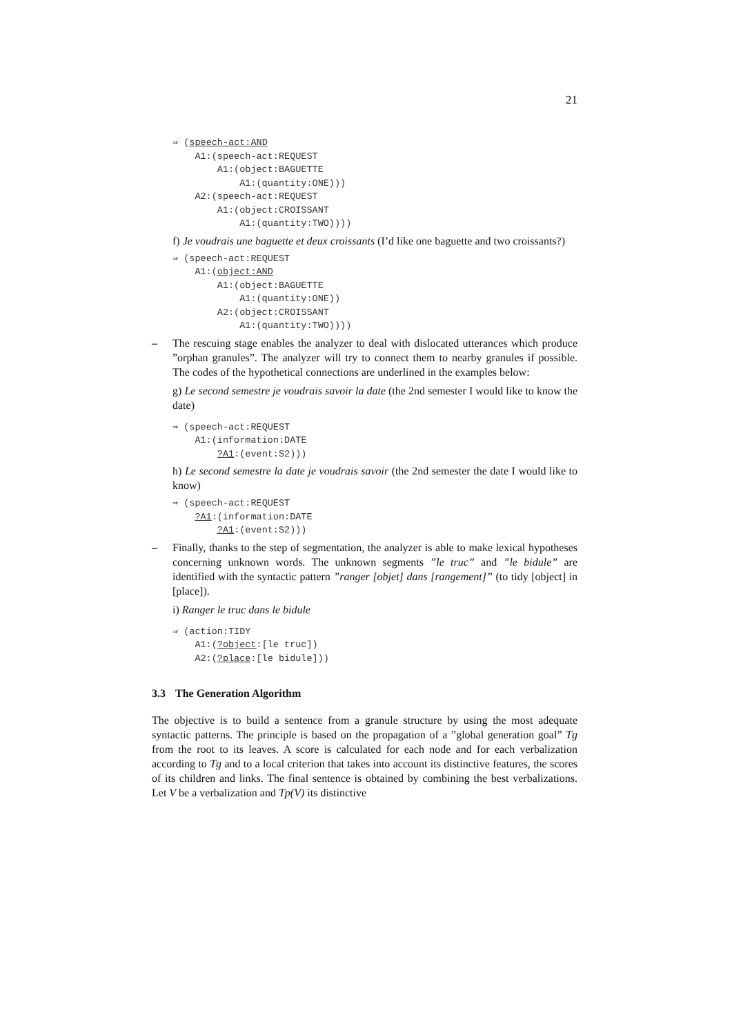21
⇒ (speech-act:AND
    A1:(speech-act:REQUEST
        A1:(object:BAGUETTE
            A1:(quantity:ONE)))
    A2:(speech-act:REQUEST
        A1:(object:CROISSANT
            A1:(quantity:TWO))))
f) Je voudrais une baguette et deux croissants (I’d like one baguette and two croissants?)
⇒ (speech-act:REQUEST
    A1:(object:AND
        A1:(object:BAGUETTE
            A1:(quantity:ONE))
        A2:(object:CROISSANT
            A1:(quantity:TWO))))
– The rescuing stage enables the analyzer to deal with dislocated utterances which produce ”orphan granules”. The analyzer will try to connect them to nearby granules if possible. The codes of the hypothetical connections are underlined in the examples below:
g) Le second semestre je voudrais savoir la date (the 2nd semester I would like to know the date)
⇒ (speech-act:REQUEST
    A1:(information:DATE
        ?A1:(event:S2)))
h) Le second semestre la date je voudrais savoir (the 2nd semester the date I would like to know)
⇒ (speech-act:REQUEST
    ?A1:(information:DATE
        ?A1:(event:S2)))
– Finally, thanks to the step of segmentation, the analyzer is able to make lexical hypotheses concerning unknown words. The unknown segments ”le truc” and ”le bidule” are identified with the syntactic pattern ”ranger [objet] dans [rangement]” (to tidy [object] in [place]).
i) Ranger le truc dans le bidule
⇒ (action:TIDY
    A1:(?object:[le truc])
    A2:(?place:[le bidule]))
3.3 The Generation Algorithm
The objective is to build a sentence from a granule structure by using the most adequate syntactic patterns. The principle is based on the propagation of a ”global generation goal” Tg from the root to its leaves. A score is calculated for each node and for each verbalization according to Tg and to a local criterion that takes into account its distinctive features, the scores of its children and links. The final sentence is obtained by combining the best verbalizations. Let V be a verbalization and Tp(V) its distinctive